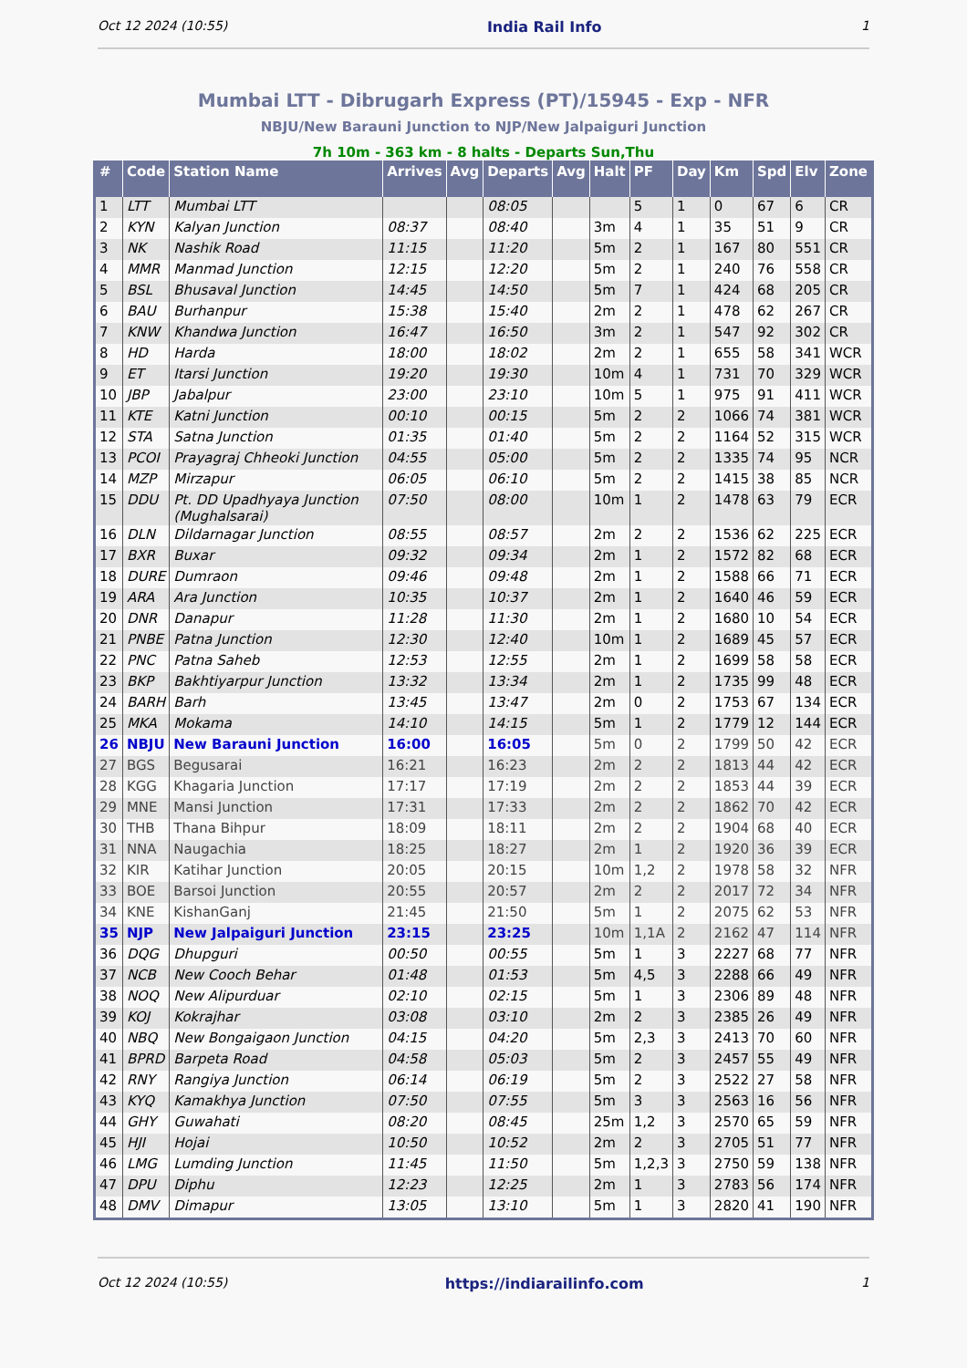Oct 12 2024 (10:55) India Rail Info 1
Mumbai LTT - Dibrugarh Express (PT)/15945 - Exp - NFR
NBJU/New Barauni Junction to NJP/New Jalpaiguri Junction
7h 10m - 363 km - 8 halts - Departs Sun,Thu
| # | Code | Station Name | Arrives | Avg | Departs | Avg | Halt | PF | Day | Km | Spd | Elv | Zone |
| --- | --- | --- | --- | --- | --- | --- | --- | --- | --- | --- | --- | --- | --- |
| 1 | LTT | Mumbai LTT | | | 08:05 | | | 5 | 1 | 0 | 67 | 6 | CR |
| 2 | KYN | Kalyan Junction | 08:37 | | 08:40 | | 3m | 4 | 1 | 35 | 51 | 9 | CR |
| 3 | NK | Nashik Road | 11:15 | | 11:20 | | 5m | 2 | 1 | 167 | 80 | 551 | CR |
| 4 | MMR | Manmad Junction | 12:15 | | 12:20 | | 5m | 2 | 1 | 240 | 76 | 558 | CR |
| 5 | BSL | Bhusaval Junction | 14:45 | | 14:50 | | 5m | 7 | 1 | 424 | 68 | 205 | CR |
| 6 | BAU | Burhanpur | 15:38 | | 15:40 | | 2m | 2 | 1 | 478 | 62 | 267 | CR |
| 7 | KNW | Khandwa Junction | 16:47 | | 16:50 | | 3m | 2 | 1 | 547 | 92 | 302 | CR |
| 8 | HD | Harda | 18:00 | | 18:02 | | 2m | 2 | 1 | 655 | 58 | 341 | WCR |
| 9 | ET | Itarsi Junction | 19:20 | | 19:30 | | 10m | 4 | 1 | 731 | 70 | 329 | WCR |
| 10 | JBP | Jabalpur | 23:00 | | 23:10 | | 10m | 5 | 1 | 975 | 91 | 411 | WCR |
| 11 | KTE | Katni Junction | 00:10 | | 00:15 | | 5m | 2 | 2 | 1066 | 74 | 381 | WCR |
| 12 | STA | Satna Junction | 01:35 | | 01:40 | | 5m | 2 | 2 | 1164 | 52 | 315 | WCR |
| 13 | PCOI | Prayagraj Chheoki Junction | 04:55 | | 05:00 | | 5m | 2 | 2 | 1335 | 74 | 95 | NCR |
| 14 | MZP | Mirzapur | 06:05 | | 06:10 | | 5m | 2 | 2 | 1415 | 38 | 85 | NCR |
| 15 | DDU | Pt. DD Upadhyaya Junction (Mughalsarai) | 07:50 | | 08:00 | | 10m | 1 | 2 | 1478 | 63 | 79 | ECR |
| 16 | DLN | Dildarnagar Junction | 08:55 | | 08:57 | | 2m | 2 | 2 | 1536 | 62 | 225 | ECR |
| 17 | BXR | Buxar | 09:32 | | 09:34 | | 2m | 1 | 2 | 1572 | 82 | 68 | ECR |
| 18 | DURE | Dumraon | 09:46 | | 09:48 | | 2m | 1 | 2 | 1588 | 66 | 71 | ECR |
| 19 | ARA | Ara Junction | 10:35 | | 10:37 | | 2m | 1 | 2 | 1640 | 46 | 59 | ECR |
| 20 | DNR | Danapur | 11:28 | | 11:30 | | 2m | 1 | 2 | 1680 | 10 | 54 | ECR |
| 21 | PNBE | Patna Junction | 12:30 | | 12:40 | | 10m | 1 | 2 | 1689 | 45 | 57 | ECR |
| 22 | PNC | Patna Saheb | 12:53 | | 12:55 | | 2m | 1 | 2 | 1699 | 58 | 58 | ECR |
| 23 | BKP | Bakhtiyarpur Junction | 13:32 | | 13:34 | | 2m | 1 | 2 | 1735 | 99 | 48 | ECR |
| 24 | BARH | Barh | 13:45 | | 13:47 | | 2m | 0 | 2 | 1753 | 67 | 134 | ECR |
| 25 | MKA | Mokama | 14:10 | | 14:15 | | 5m | 1 | 2 | 1779 | 12 | 144 | ECR |
| 26 | NBJU | New Barauni Junction | 16:00 | | 16:05 | | 5m | 0 | 2 | 1799 | 50 | 42 | ECR |
| 27 | BGS | Begusarai | 16:21 | | 16:23 | | 2m | 2 | 2 | 1813 | 44 | 42 | ECR |
| 28 | KGG | Khagaria Junction | 17:17 | | 17:19 | | 2m | 2 | 2 | 1853 | 44 | 39 | ECR |
| 29 | MNE | Mansi Junction | 17:31 | | 17:33 | | 2m | 2 | 2 | 1862 | 70 | 42 | ECR |
| 30 | THB | Thana Bihpur | 18:09 | | 18:11 | | 2m | 2 | 2 | 1904 | 68 | 40 | ECR |
| 31 | NNA | Naugachia | 18:25 | | 18:27 | | 2m | 1 | 2 | 1920 | 36 | 39 | ECR |
| 32 | KIR | Katihar Junction | 20:05 | | 20:15 | | 10m | 1,2 | 2 | 1978 | 58 | 32 | NFR |
| 33 | BOE | Barsoi Junction | 20:55 | | 20:57 | | 2m | 2 | 2 | 2017 | 72 | 34 | NFR |
| 34 | KNE | KishanGanj | 21:45 | | 21:50 | | 5m | 1 | 2 | 2075 | 62 | 53 | NFR |
| 35 | NJP | New Jalpaiguri Junction | 23:15 | | 23:25 | | 10m | 1,1A | 2 | 2162 | 47 | 114 | NFR |
| 36 | DQG | Dhupguri | 00:50 | | 00:55 | | 5m | 1 | 3 | 2227 | 68 | 77 | NFR |
| 37 | NCB | New Cooch Behar | 01:48 | | 01:53 | | 5m | 4,5 | 3 | 2288 | 66 | 49 | NFR |
| 38 | NOQ | New Alipurduar | 02:10 | | 02:15 | | 5m | 1 | 3 | 2306 | 89 | 48 | NFR |
| 39 | KOJ | Kokrajhar | 03:08 | | 03:10 | | 2m | 2 | 3 | 2385 | 26 | 49 | NFR |
| 40 | NBQ | New Bongaigaon Junction | 04:15 | | 04:20 | | 5m | 2,3 | 3 | 2413 | 70 | 60 | NFR |
| 41 | BPRD | Barpeta Road | 04:58 | | 05:03 | | 5m | 2 | 3 | 2457 | 55 | 49 | NFR |
| 42 | RNY | Rangiya Junction | 06:14 | | 06:19 | | 5m | 2 | 3 | 2522 | 27 | 58 | NFR |
| 43 | KYQ | Kamakhya Junction | 07:50 | | 07:55 | | 5m | 3 | 3 | 2563 | 16 | 56 | NFR |
| 44 | GHY | Guwahati | 08:20 | | 08:45 | | 25m | 1,2 | 3 | 2570 | 65 | 59 | NFR |
| 45 | HJI | Hojai | 10:50 | | 10:52 | | 2m | 2 | 3 | 2705 | 51 | 77 | NFR |
| 46 | LMG | Lumding Junction | 11:45 | | 11:50 | | 5m | 1,2,3 | 3 | 2750 | 59 | 138 | NFR |
| 47 | DPU | Diphu | 12:23 | | 12:25 | | 2m | 1 | 3 | 2783 | 56 | 174 | NFR |
| 48 | DMV | Dimapur | 13:05 | | 13:10 | | 5m | 1 | 3 | 2820 | 41 | 190 | NFR |
Oct 12 2024 (10:55) https://indiarailinfo.com 1